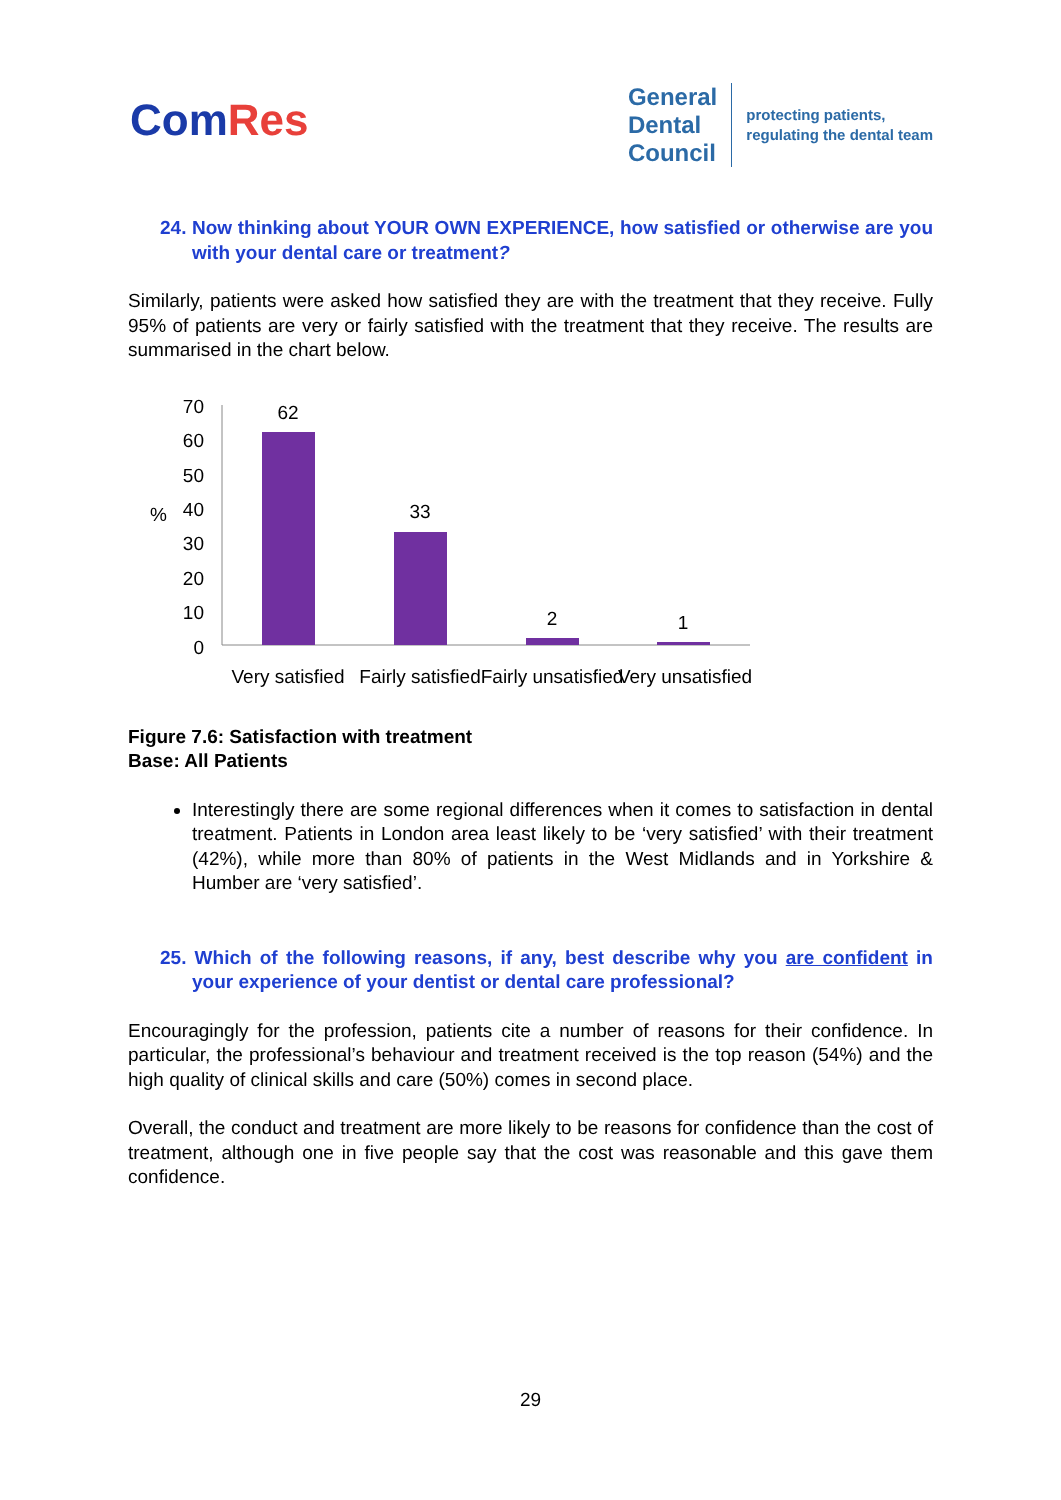ComRes
General
Dental
Council
protecting patients,
regulating the dental team
24. Now thinking about YOUR OWN EXPERIENCE, how satisfied or otherwise are you with your dental care or treatment?
Similarly, patients were asked how satisfied they are with the treatment that they receive. Fully 95% of patients are very or fairly satisfied with the treatment that they receive. The results are summarised in the chart below.
%
70
60
50
40
30
20
10
0
62
33
2
1
Very satisfied
Fairly satisfied
Fairly unsatisfied
Very unsatisfied
Figure 7.6: Satisfaction with treatment
Base: All Patients
Interestingly there are some regional differences when it comes to satisfaction in dental treatment. Patients in London area least likely to be ‘very satisfied’ with their treatment (42%), while more than 80% of patients in the West Midlands and in Yorkshire & Humber are ‘very satisfied’.
25. Which of the following reasons, if any, best describe why you are confident in your experience of your dentist or dental care professional?
Encouragingly for the profession, patients cite a number of reasons for their confidence. In particular, the professional’s behaviour and treatment received is the top reason (54%) and the high quality of clinical skills and care (50%) comes in second place.
Overall, the conduct and treatment are more likely to be reasons for confidence than the cost of treatment, although one in five people say that the cost was reasonable and this gave them confidence.
29